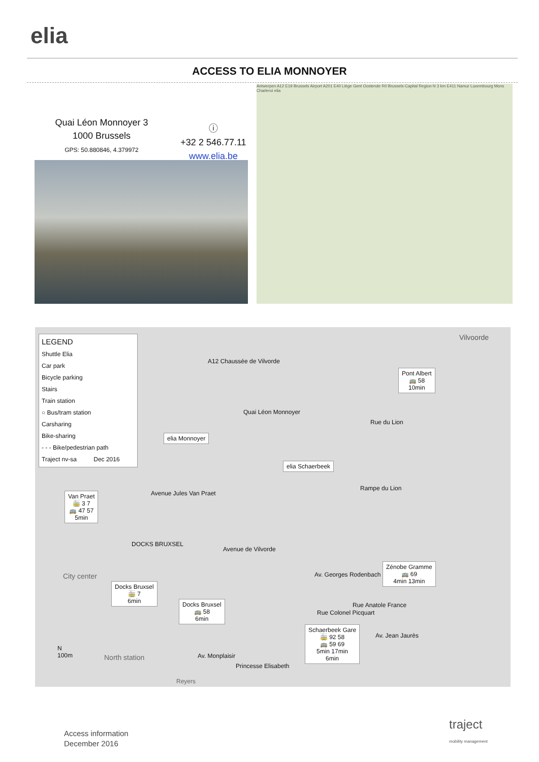elia
ACCESS TO ELIA MONNOYER
Quai Léon Monnoyer 3
1000 Brussels
GPS: 50.880846, 4.379972
ⓘ
+32 2 546.77.11
www.elia.be
Antwerpen A12 E19 Brussels Airport A201 E40 Liège Gent Oostende R0 Brussels-Capital Region N 3 km E411 Namur Luxembourg Mons Charleroi elia
LEGEND
Shuttle Elia
Car park
Bicycle parking
Stairs
Train station
○ Bus/tram station
Carsharing
Bike-sharing
- - - Bike/pedestrian path
Traject nv-sa Dec 2016
A12 Chaussée de Vilvorde
Vilvoorde
Pont Albert
🚌 58
10min
elia Monnoyer
Quai Léon Monnoyer
elia Schaerbeek
Rue du Lion
Van Praet
🚋 3 7
🚌 47 57
5min
Avenue Jules Van Praet
DOCKS BRUXSEL
Rampe du Lion
Avenue de Vilvorde
City center
Docks Bruxsel
🚋 7
6min
Docks Bruxsel
🚌 58
6min
Zénobe Gramme
🚌 69
4min 13min
Av. Georges Rodenbach
Rue Anatole France
Rue Colonel Picquart
Av. Jean Jaurès
Schaerbeek Gare
🚋 92 58
🚌 59 69
5min 17min
6min
North station Av. Monplaisir
Princesse Elisabeth
Reyers
N
100m
Access information
December 2016
traject
mobility management